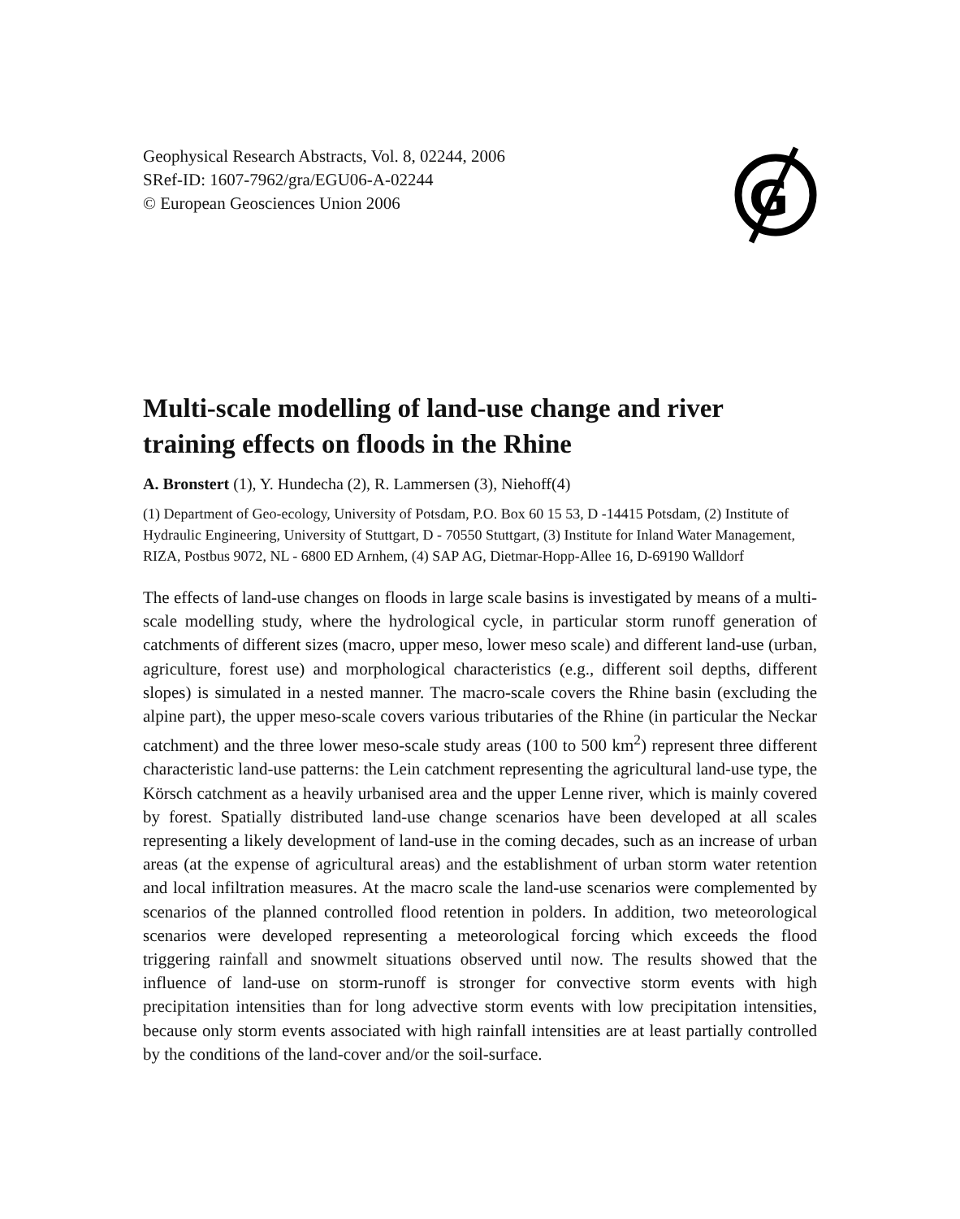Geophysical Research Abstracts, Vol. 8, 02244, 2006
SRef-ID: 1607-7962/gra/EGU06-A-02244
© European Geosciences Union 2006
G
Multi-scale modelling of land-use change and river training effects on floods in the Rhine
A. Bronstert (1), Y. Hundecha (2), R. Lammersen (3), Niehoff(4)
(1) Department of Geo-ecology, University of Potsdam, P.O. Box 60 15 53, D -14415 Potsdam, (2) Institute of Hydraulic Engineering, University of Stuttgart, D - 70550 Stuttgart, (3) Institute for Inland Water Management, RIZA, Postbus 9072, NL - 6800 ED Arnhem, (4) SAP AG, Dietmar-Hopp-Allee 16, D-69190 Walldorf
The effects of land-use changes on floods in large scale basins is investigated by means of a multi-scale modelling study, where the hydrological cycle, in particular storm runoff generation of catchments of different sizes (macro, upper meso, lower meso scale) and different land-use (urban, agriculture, forest use) and morphological characteristics (e.g., different soil depths, different slopes) is simulated in a nested manner. The macro-scale covers the Rhine basin (excluding the alpine part), the upper meso-scale covers various tributaries of the Rhine (in particular the Neckar catchment) and the three lower meso-scale study areas (100 to 500 km<sup>2</sup>) represent three different characteristic land-use patterns: the Lein catchment representing the agricultural land-use type, the Körsch catchment as a heavily urbanised area and the upper Lenne river, which is mainly covered by forest. Spatially distributed land-use change scenarios have been developed at all scales representing a likely development of land-use in the coming decades, such as an increase of urban areas (at the expense of agricultural areas) and the establishment of urban storm water retention and local infiltration measures. At the macro scale the land-use scenarios were complemented by scenarios of the planned controlled flood retention in polders. In addition, two meteorological scenarios were developed representing a meteorological forcing which exceeds the flood triggering rainfall and snowmelt situations observed until now. The results showed that the influence of land-use on storm-runoff is stronger for convective storm events with high precipitation intensities than for long advective storm events with low precipitation intensities, because only storm events associated with high rainfall intensities are at least partially controlled by the conditions of the land-cover and/or the soil-surface.